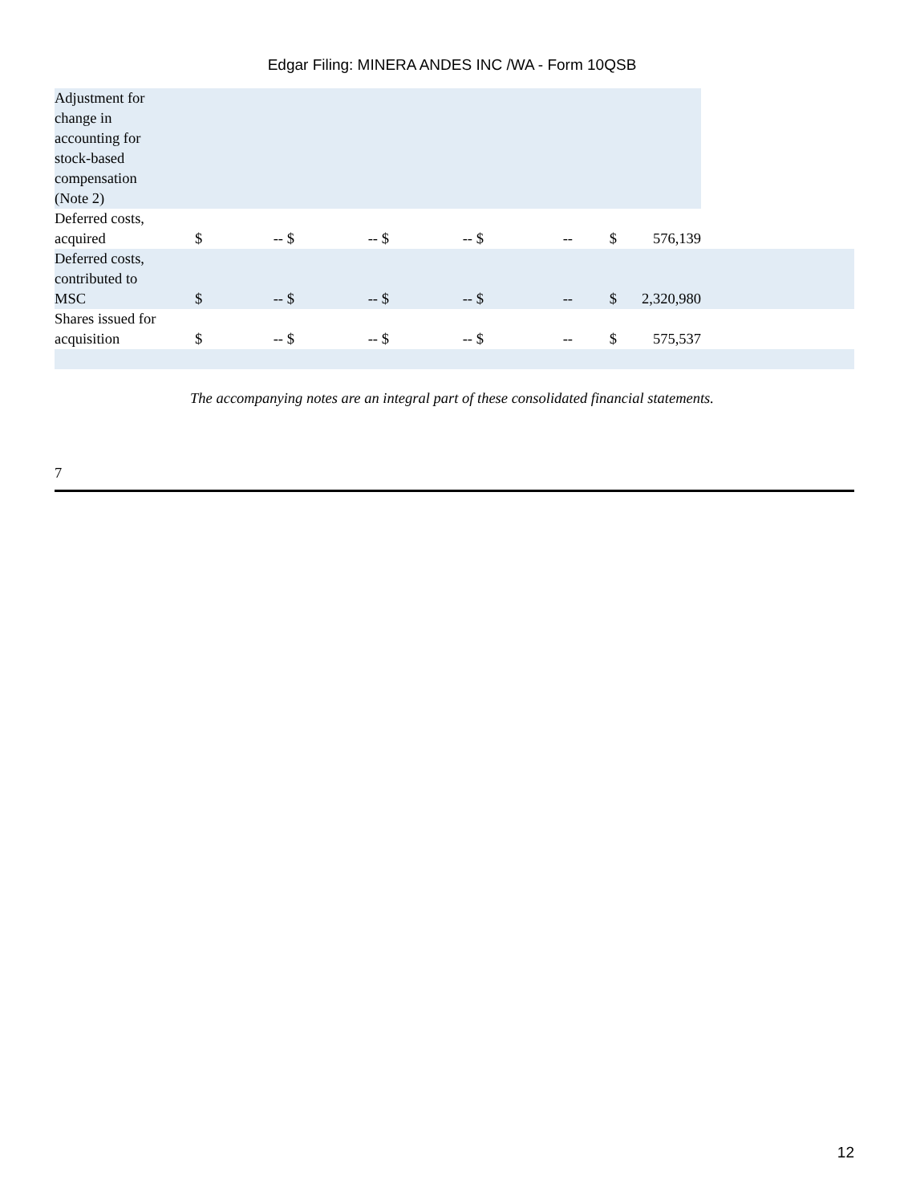Edgar Filing: MINERA ANDES INC /WA - Form 10QSB
| Adjustment for change in accounting for stock-based compensation (Note 2) | | | | | | | | | | | |
| Deferred costs, acquired | $ | -- | $ | -- | $ | -- | $ | -- | $ | 576,139 | |
| Deferred costs, contributed to MSC | $ | -- | $ | -- | $ | -- | $ | -- | $ | 2,320,980 | |
| Shares issued for acquisition | $ | -- | $ | -- | $ | -- | $ | -- | $ | 575,537 | |
The accompanying notes are an integral part of these consolidated financial statements.
7
12